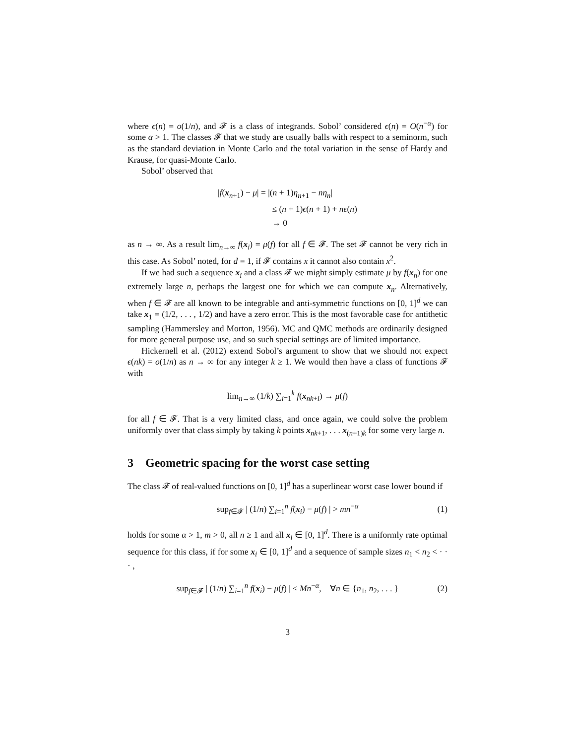where ϵ(n) = o(1/n), and 𝓕 is a class of integrands. Sobol’ considered ϵ(n) = O(n<sup>−α</sup>) for some α > 1. The classes 𝓕 that we study are usually balls with respect to a seminorm, such as the standard deviation in Monte Carlo and the total variation in the sense of Hardy and Krause, for quasi-Monte Carlo.
Sobol’ observed that
|f(x<sub>n+1</sub>) − μ| = |(n + 1)η<sub>n+1</sub> − nη<sub>n</sub>|
≤ (n + 1)ϵ(n + 1) + nϵ(n)
→ 0
as n → ∞. As a result lim<sub>n→∞</sub> f(x<sub>i</sub>) = μ(f) for all f ∈ 𝓕. The set 𝓕 cannot be very rich in this case. As Sobol’ noted, for d = 1, if 𝓕 contains x it cannot also contain x<sup>2</sup>.
If we had such a sequence x<sub>i</sub> and a class 𝓕 we might simply estimate μ by f(x<sub>n</sub>) for one extremely large n, perhaps the largest one for which we can compute x<sub>n</sub>. Alternatively, when f ∈ 𝓕 are all known to be integrable and anti-symmetric functions on [0, 1]<sup>d</sup> we can take x<sub>1</sub> = (1/2, . . . , 1/2) and have a zero error. This is the most favorable case for antithetic sampling (Hammersley and Morton, 1956). MC and QMC methods are ordinarily designed for more general purpose use, and so such special settings are of limited importance.
Hickernell et al. (2012) extend Sobol’s argument to show that we should not expect ϵ(nk) = o(1/n) as n → ∞ for any integer k ≥ 1. We would then have a class of functions 𝓕 with
lim<sub>n→∞</sub> (1/k) ∑<sub>i=1</sub><sup>k</sup> f(x<sub>nk+i</sub>) → μ(f)
for all f ∈ 𝓕. That is a very limited class, and once again, we could solve the problem uniformly over that class simply by taking k points x<sub>nk+1</sub>, . . . x<sub>(n+1)k</sub> for some very large n.
3 Geometric spacing for the worst case setting
The class 𝓕 of real-valued functions on [0, 1]<sup>d</sup> has a superlinear worst case lower bound if
sup<sub>f∈𝓕</sub> | (1/n) ∑<sub>i=1</sub><sup>n</sup> f(x<sub>i</sub>) − μ(f) | > mn<sup>−α</sup> (1)
holds for some α > 1, m > 0, all n ≥ 1 and all x<sub>i</sub> ∈ [0, 1]<sup>d</sup>. There is a uniformly rate optimal sequence for this class, if for some x<sub>i</sub> ∈ [0, 1]<sup>d</sup> and a sequence of sample sizes n<sub>1</sub> < n<sub>2</sub> < · · · ,
sup<sub>f∈𝓕</sub> | (1/n) ∑<sub>i=1</sub><sup>n</sup> f(x<sub>i</sub>) − μ(f) | ≤ Mn<sup>−α</sup>, ∀n ∈ {n<sub>1</sub>, n<sub>2</sub>, . . . } (2)
3